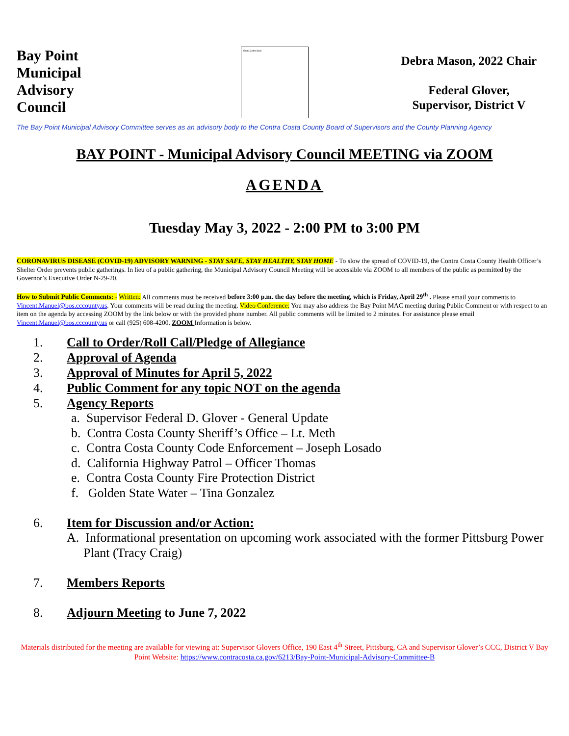Bay Point
Municipal
Advisory
Council
Gold_Color Seal
Debra Mason, 2022 Chair
Federal Glover,
Supervisor, District V
The Bay Point Municipal Advisory Committee serves as an advisory body to the Contra Costa County Board of Supervisors and the County Planning Agency
BAY POINT - Municipal Advisory Council MEETING via ZOOM
AGENDA
Tuesday May 3, 2022 - 2:00 PM to 3:00 PM
CORONAVIRUS DISEASE (COVID-19) ADVISORY WARNING - STAY SAFE, STAY HEALTHY, STAY HOME - To slow the spread of COVID-19, the Contra Costa County Health Officer’s Shelter Order prevents public gatherings. In lieu of a public gathering, the Municipal Advisory Council Meeting will be accessible via ZOOM to all members of the public as permitted by the Governor’s Executive Order N-29-20.
How to Submit Public Comments: - Written: All comments must be received before 3:00 p.m. the day before the meeting, which is Friday, April 29<sup>th</sup> . Please email your comments to Vincent.Manuel@bos.cccounty.us. Your comments will be read during the meeting. Video Conference: You may also address the Bay Point MAC meeting during Public Comment or with respect to an item on the agenda by accessing ZOOM by the link below or with the provided phone number. All public comments will be limited to 2 minutes. For assistance please email Vincent.Manuel@bos.cccounty.us or call (925) 608-4200. ZOOM Information is below.
1. Call to Order/Roll Call/Pledge of Allegiance
2. Approval of Agenda
3. Approval of Minutes for April 5, 2022
4. Public Comment for any topic NOT on the agenda
5. Agency Reports
a. Supervisor Federal D. Glover - General Update
b. Contra Costa County Sheriff’s Office – Lt. Meth
c. Contra Costa County Code Enforcement – Joseph Losado
d. California Highway Patrol – Officer Thomas
e. Contra Costa County Fire Protection District
f. Golden State Water – Tina Gonzalez
6. Item for Discussion and/or Action:
A. Informational presentation on upcoming work associated with the former Pittsburg Power Plant (Tracy Craig)
7. Members Reports
8. Adjourn Meeting to June 7, 2022
Materials distributed for the meeting are available for viewing at: Supervisor Glovers Office, 190 East 4<sup>th</sup> Street, Pittsburg, CA and Supervisor Glover’s CCC, District V Bay Point Website: https://www.contracosta.ca.gov/6213/Bay-Point-Municipal-Advisory-Committee-B